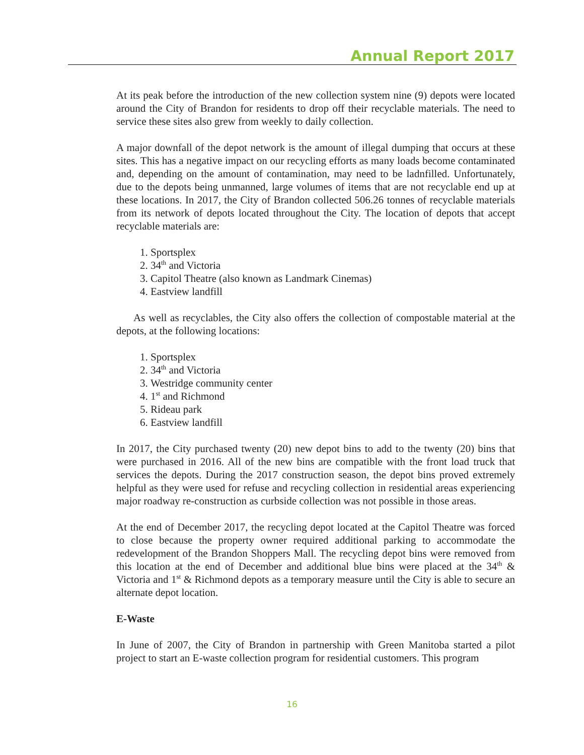Annual Report 2017
At its peak before the introduction of the new collection system nine (9) depots were located around the City of Brandon for residents to drop off their recyclable materials. The need to service these sites also grew from weekly to daily collection.
A major downfall of the depot network is the amount of illegal dumping that occurs at these sites. This has a negative impact on our recycling efforts as many loads become contaminated and, depending on the amount of contamination, may need to be ladnfilled. Unfortunately, due to the depots being unmanned, large volumes of items that are not recyclable end up at these locations. In 2017, the City of Brandon collected 506.26 tonnes of recyclable materials from its network of depots located throughout the City. The location of depots that accept recyclable materials are:
1. Sportsplex
2. 34<sup>th</sup> and Victoria
3. Capitol Theatre (also known as Landmark Cinemas)
4. Eastview landfill
As well as recyclables, the City also offers the collection of compostable material at the depots, at the following locations:
1. Sportsplex
2. 34<sup>th</sup> and Victoria
3. Westridge community center
4. 1<sup>st</sup> and Richmond
5. Rideau park
6. Eastview landfill
In 2017, the City purchased twenty (20) new depot bins to add to the twenty (20) bins that were purchased in 2016. All of the new bins are compatible with the front load truck that services the depots. During the 2017 construction season, the depot bins proved extremely helpful as they were used for refuse and recycling collection in residential areas experiencing major roadway re-construction as curbside collection was not possible in those areas.
At the end of December 2017, the recycling depot located at the Capitol Theatre was forced to close because the property owner required additional parking to accommodate the redevelopment of the Brandon Shoppers Mall. The recycling depot bins were removed from this location at the end of December and additional blue bins were placed at the 34<sup>th</sup> & Victoria and 1<sup>st</sup> & Richmond depots as a temporary measure until the City is able to secure an alternate depot location.
E-Waste
In June of 2007, the City of Brandon in partnership with Green Manitoba started a pilot project to start an E-waste collection program for residential customers. This program
16